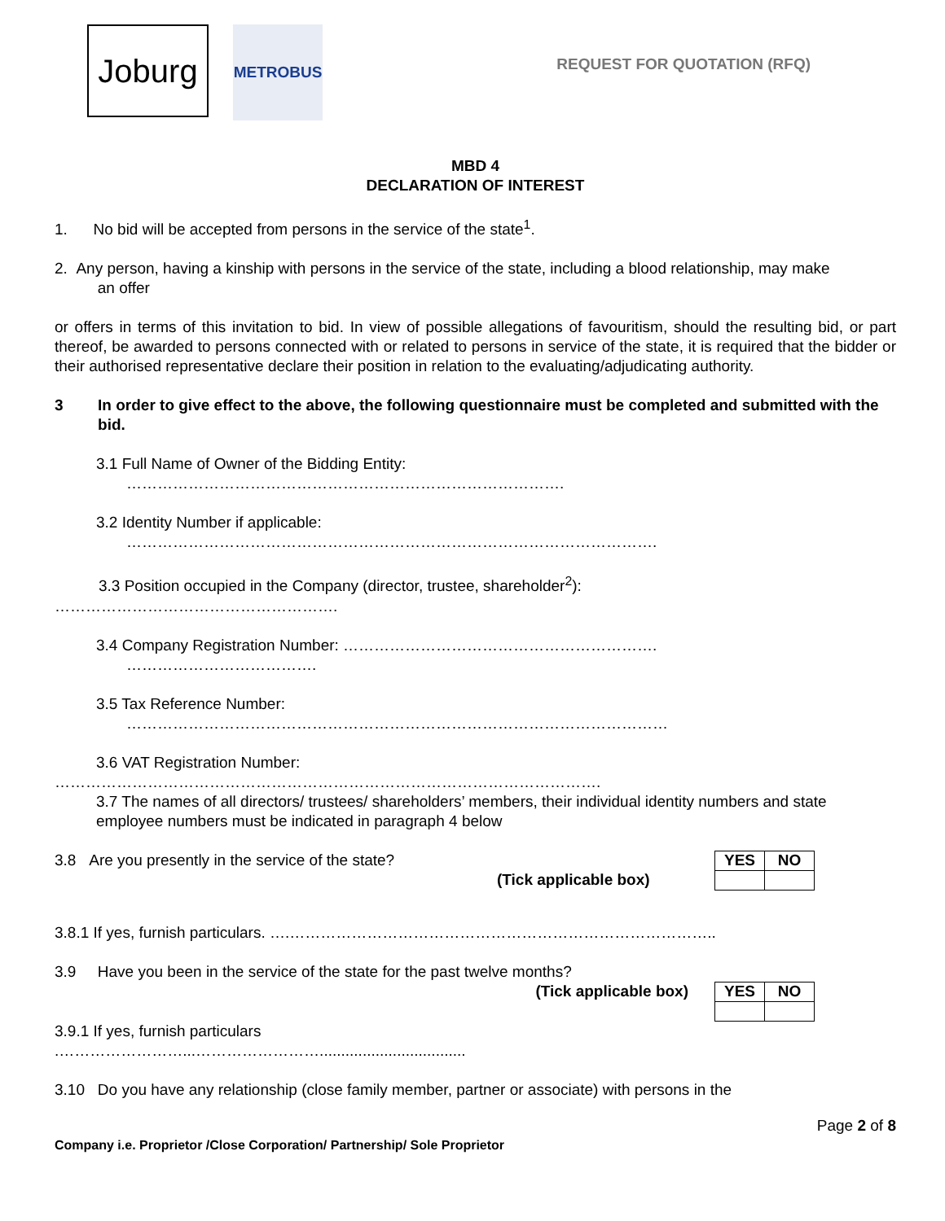Joburg
METROBUS
REQUEST FOR QUOTATION (RFQ)
MBD 4
DECLARATION OF INTEREST
1. No bid will be accepted from persons in the service of the state<sup>1</sup>.
2. Any person, having a kinship with persons in the service of the state, including a blood relationship, may make
an offer
or offers in terms of this invitation to bid. In view of possible allegations of favouritism, should the resulting bid, or part thereof, be awarded to persons connected with or related to persons in service of the state, it is required that the bidder or their authorised representative declare their position in relation to the evaluating/adjudicating authority.
3 In order to give effect to the above, the following questionnaire must be completed and submitted with the bid.
3.1 Full Name of Owner of the Bidding Entity:
………………………………………………………………………….
3.2 Identity Number if applicable:
………………………………………………………………………………………….
3.3 Position occupied in the Company (director, trustee, shareholder<sup>2</sup>):
……………………………………………….
3.4 Company Registration Number: …………………………………………………….
……………………………….
3.5 Tax Reference Number:
……………………………………………………………………………………………
3.6 VAT Registration Number:
…………………………………………………………………………………………….
3.7 The names of all directors/ trustees/ shareholders’ members, their individual identity numbers and state employee numbers must be indicated in paragraph 4 below
3.8 Are you presently in the service of the state?
(Tick applicable box)
| YES | NO |
3.8.1 If yes, furnish particulars. ….………………………………………………………………………..
3.9 Have you been in the service of the state for the past twelve months?
(Tick applicable box)
| YES | NO |
3.9.1 If yes, furnish particulars
.……………………...……………………..................................
3.10 Do you have any relationship (close family member, partner or associate) with persons in the
Page 2 of 8
Company i.e. Proprietor /Close Corporation/ Partnership/ Sole Proprietor